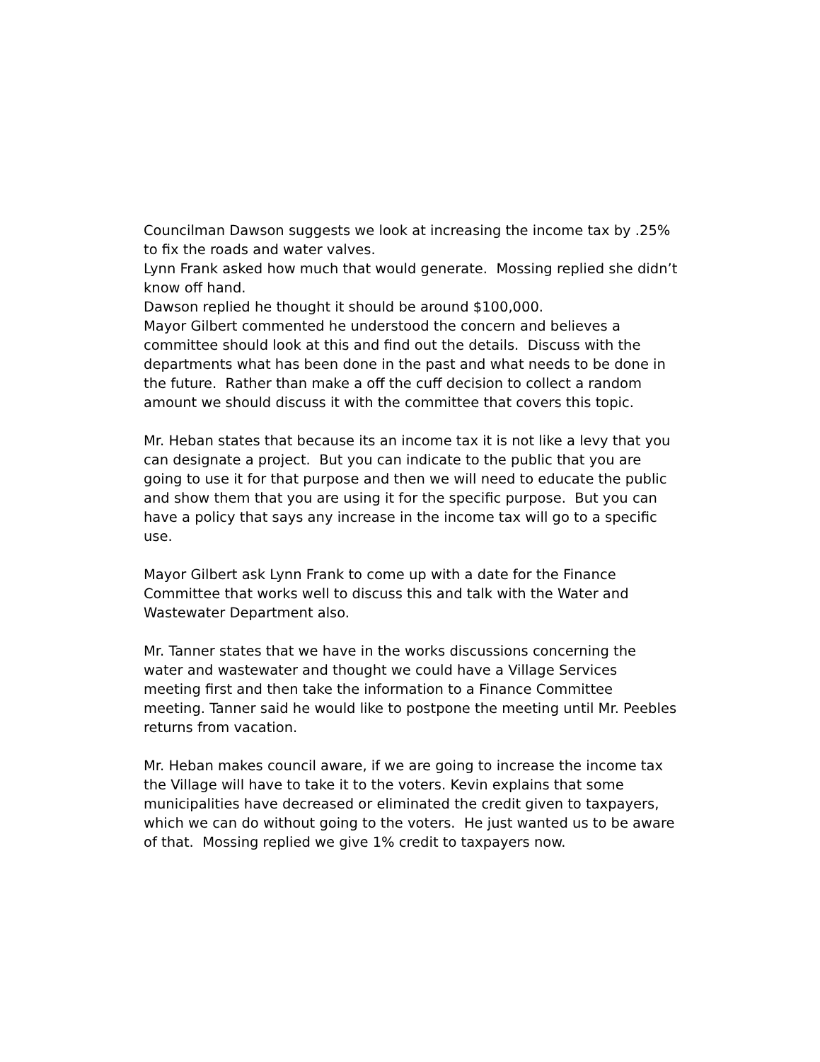Councilman Dawson suggests we look at increasing the income tax by .25% to fix the roads and water valves.
Lynn Frank asked how much that would generate. Mossing replied she didn’t know off hand.
Dawson replied he thought it should be around $100,000.
Mayor Gilbert commented he understood the concern and believes a committee should look at this and find out the details. Discuss with the departments what has been done in the past and what needs to be done in the future. Rather than make a off the cuff decision to collect a random amount we should discuss it with the committee that covers this topic.
Mr. Heban states that because its an income tax it is not like a levy that you can designate a project. But you can indicate to the public that you are going to use it for that purpose and then we will need to educate the public and show them that you are using it for the specific purpose. But you can have a policy that says any increase in the income tax will go to a specific use.
Mayor Gilbert ask Lynn Frank to come up with a date for the Finance Committee that works well to discuss this and talk with the Water and Wastewater Department also.
Mr. Tanner states that we have in the works discussions concerning the water and wastewater and thought we could have a Village Services meeting first and then take the information to a Finance Committee meeting. Tanner said he would like to postpone the meeting until Mr. Peebles returns from vacation.
Mr. Heban makes council aware, if we are going to increase the income tax the Village will have to take it to the voters. Kevin explains that some municipalities have decreased or eliminated the credit given to taxpayers, which we can do without going to the voters. He just wanted us to be aware of that. Mossing replied we give 1% credit to taxpayers now.